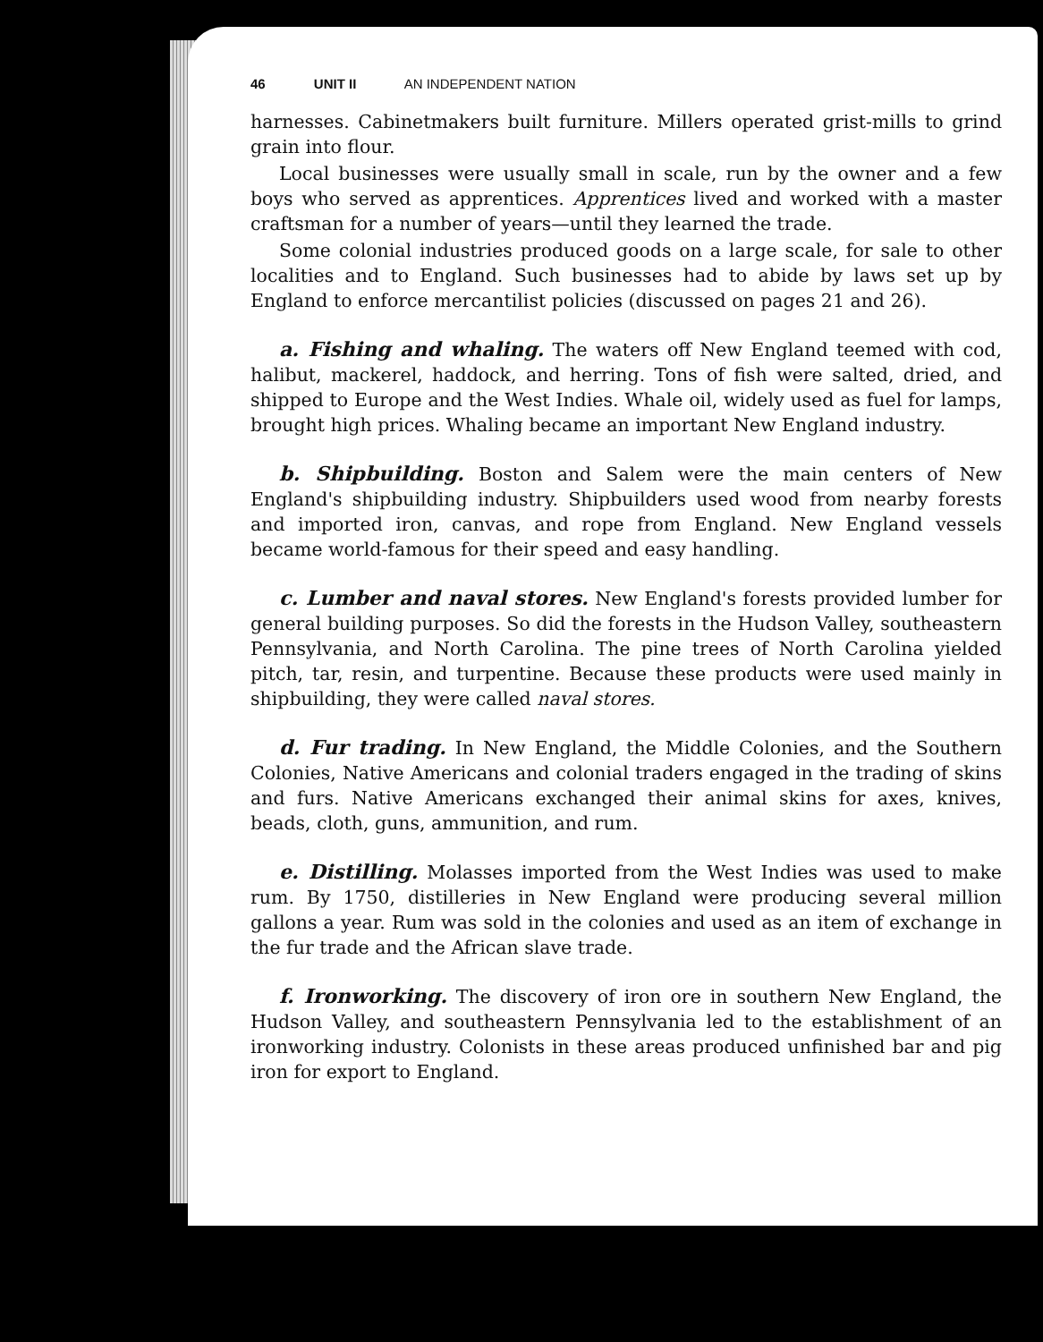46 UNIT II AN INDEPENDENT NATION
harnesses. Cabinetmakers built furniture. Millers operated grist-mills to grind grain into flour.
Local businesses were usually small in scale, run by the owner and a few boys who served as apprentices. Apprentices lived and worked with a master craftsman for a number of years—until they learned the trade.
Some colonial industries produced goods on a large scale, for sale to other localities and to England. Such businesses had to abide by laws set up by England to enforce mercantilist policies (discussed on pages 21 and 26).
a. Fishing and whaling. The waters off New England teemed with cod, halibut, mackerel, haddock, and herring. Tons of fish were salted, dried, and shipped to Europe and the West Indies. Whale oil, widely used as fuel for lamps, brought high prices. Whaling became an important New England industry.
b. Shipbuilding. Boston and Salem were the main centers of New England's shipbuilding industry. Shipbuilders used wood from nearby forests and imported iron, canvas, and rope from England. New England vessels became world-famous for their speed and easy handling.
c. Lumber and naval stores. New England's forests provided lumber for general building purposes. So did the forests in the Hudson Valley, southeastern Pennsylvania, and North Carolina. The pine trees of North Carolina yielded pitch, tar, resin, and turpentine. Because these products were used mainly in shipbuilding, they were called naval stores.
d. Fur trading. In New England, the Middle Colonies, and the Southern Colonies, Native Americans and colonial traders engaged in the trading of skins and furs. Native Americans exchanged their animal skins for axes, knives, beads, cloth, guns, ammunition, and rum.
e. Distilling. Molasses imported from the West Indies was used to make rum. By 1750, distilleries in New England were producing several million gallons a year. Rum was sold in the colonies and used as an item of exchange in the fur trade and the African slave trade.
f. Ironworking. The discovery of iron ore in southern New England, the Hudson Valley, and southeastern Pennsylvania led to the establishment of an ironworking industry. Colonists in these areas produced unfinished bar and pig iron for export to England.